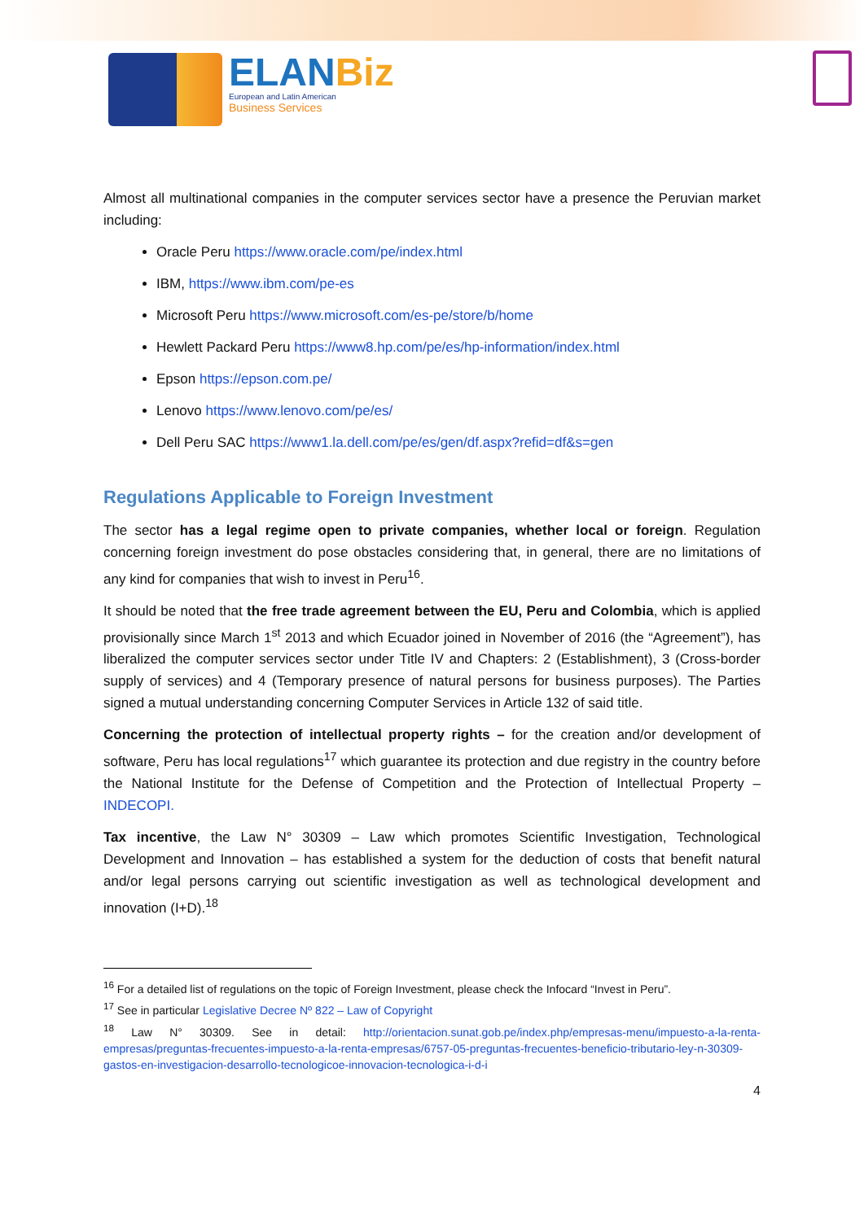ELANBiz
European and Latin American
Business Services
Almost all multinational companies in the computer services sector have a presence the Peruvian market including:
Oracle Peru https://www.oracle.com/pe/index.html
IBM, https://www.ibm.com/pe-es
Microsoft Peru https://www.microsoft.com/es-pe/store/b/home
Hewlett Packard Peru https://www8.hp.com/pe/es/hp-information/index.html
Epson https://epson.com.pe/
Lenovo https://www.lenovo.com/pe/es/
Dell Peru SAC https://www1.la.dell.com/pe/es/gen/df.aspx?refid=df&s=gen
Regulations Applicable to Foreign Investment
The sector has a legal regime open to private companies, whether local or foreign. Regulation concerning foreign investment do pose obstacles considering that, in general, there are no limitations of any kind for companies that wish to invest in Peru<sup>16</sup>.
It should be noted that the free trade agreement between the EU, Peru and Colombia, which is applied provisionally since March 1<sup>st</sup> 2013 and which Ecuador joined in November of 2016 (the “Agreement”), has liberalized the computer services sector under Title IV and Chapters: 2 (Establishment), 3 (Cross-border supply of services) and 4 (Temporary presence of natural persons for business purposes). The Parties signed a mutual understanding concerning Computer Services in Article 132 of said title.
Concerning the protection of intellectual property rights – for the creation and/or development of software, Peru has local regulations<sup>17</sup> which guarantee its protection and due registry in the country before the National Institute for the Defense of Competition and the Protection of Intellectual Property – INDECOPI.
Tax incentive, the Law N° 30309 – Law which promotes Scientific Investigation, Technological Development and Innovation – has established a system for the deduction of costs that benefit natural and/or legal persons carrying out scientific investigation as well as technological development and innovation (I+D).<sup>18</sup>
<sup>16</sup> For a detailed list of regulations on the topic of Foreign Investment, please check the Infocard “Invest in Peru”.
<sup>17</sup> See in particular Legislative Decree Nº 822 – Law of Copyright
<sup>18</sup> Law N° 30309. See in detail: http://orientacion.sunat.gob.pe/index.php/empresas-menu/impuesto-a-la-renta-empresas/preguntas-frecuentes-impuesto-a-la-renta-empresas/6757-05-preguntas-frecuentes-beneficio-tributario-ley-n-30309-gastos-en-investigacion-desarrollo-tecnologicoe-innovacion-tecnologica-i-d-i
4